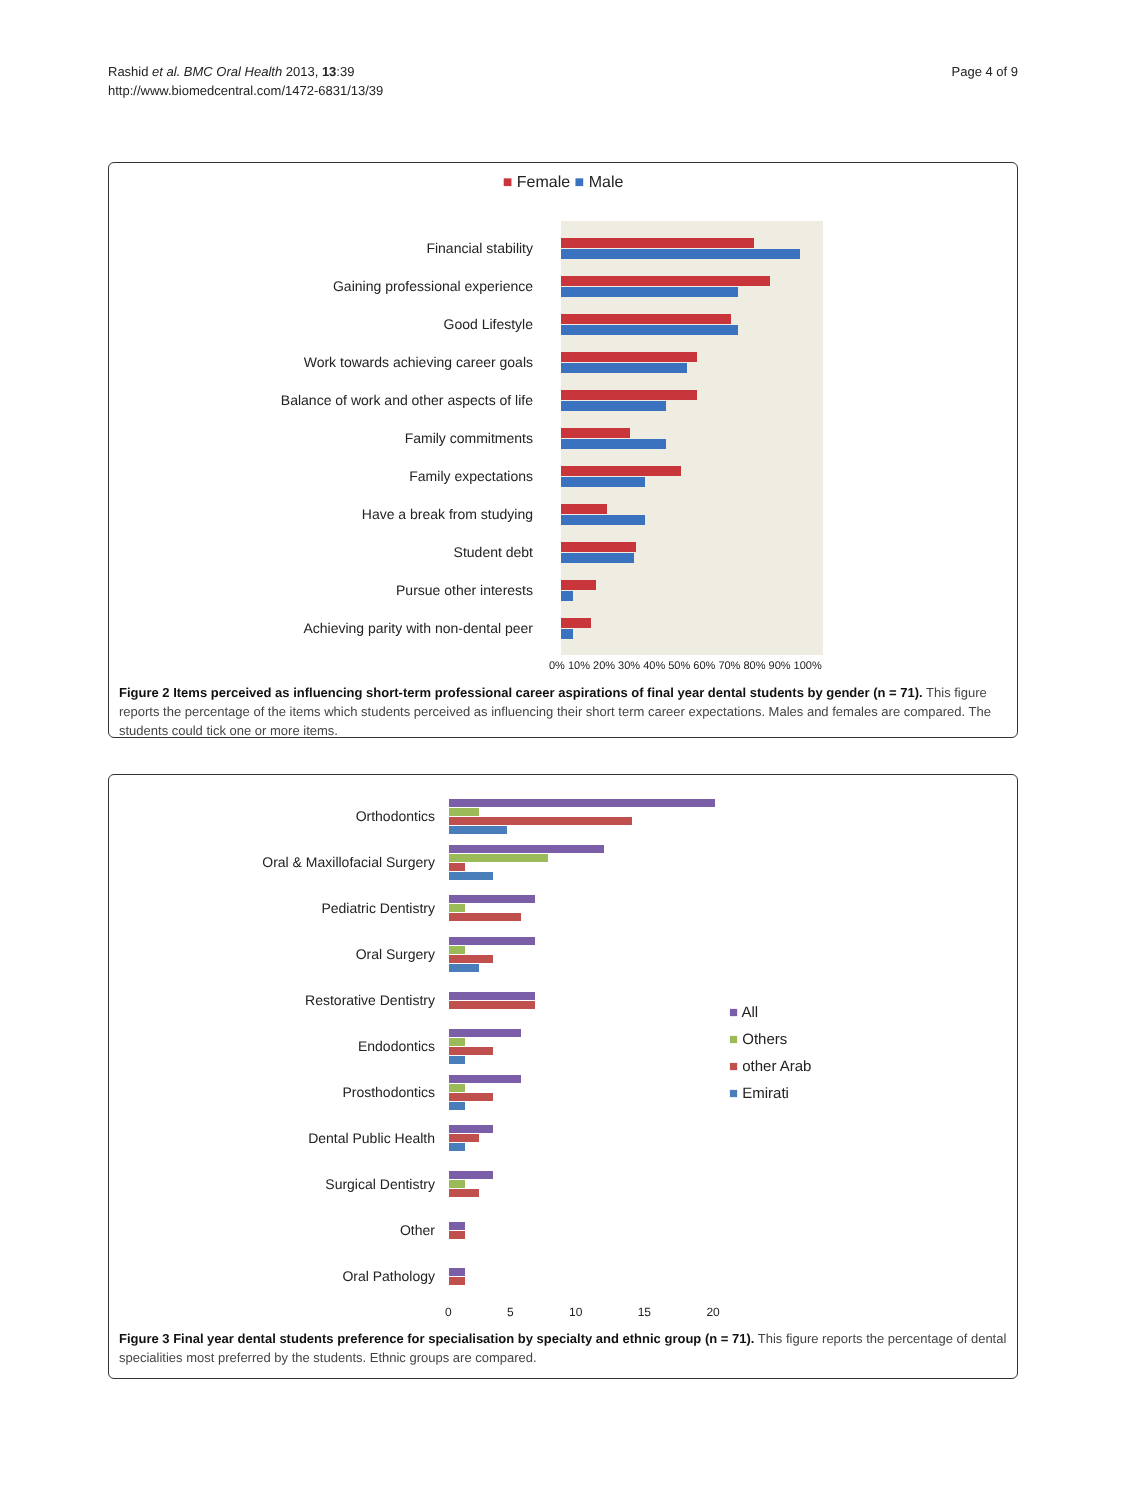Rashid et al. BMC Oral Health 2013, 13:39
http://www.biomedcentral.com/1472-6831/13/39
Page 4 of 9
■ Female ■ Male
Financial stability
Gaining professional experience
Good Lifestyle
Work towards achieving career goals
Balance of work and other aspects of life
Family commitments
Family expectations
Have a break from studying
Student debt
Pursue other interests
Achieving parity with non-dental peer
0% 10% 20% 30% 40% 50% 60% 70% 80% 90% 100%
Figure 2 Items perceived as influencing short-term professional career aspirations of final year dental students by gender (n = 71). This figure reports the percentage of the items which students perceived as influencing their short term career expectations. Males and females are compared. The students could tick one or more items.
Orthodontics
Oral & Maxillofacial Surgery
Pediatric Dentistry
Oral Surgery
Restorative Dentistry
Endodontics
Prosthodontics
Dental Public Health
Surgical Dentistry
Other
Oral Pathology
0 5 10 15 20
■ All
■ Others
■ other Arab
■ Emirati
Figure 3 Final year dental students preference for specialisation by specialty and ethnic group (n = 71). This figure reports the percentage of dental specialities most preferred by the students. Ethnic groups are compared.